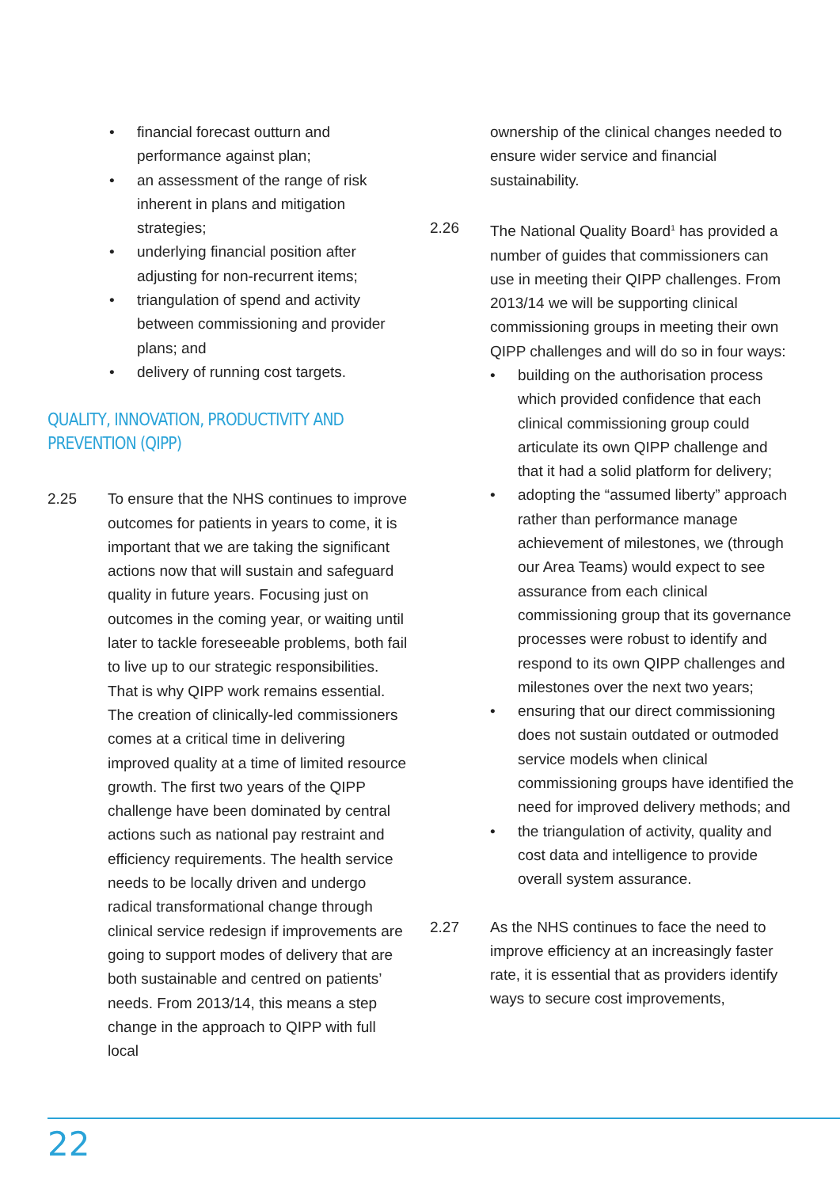• financial forecast outturn and performance against plan;
• an assessment of the range of risk inherent in plans and mitigation strategies;
• underlying financial position after adjusting for non-recurrent items;
• triangulation of spend and activity between commissioning and provider plans; and
• delivery of running cost targets.
QUALITY, INNOVATION, PRODUCTIVITY AND PREVENTION (QIPP)
2.25 To ensure that the NHS continues to improve outcomes for patients in years to come, it is important that we are taking the significant actions now that will sustain and safeguard quality in future years. Focusing just on outcomes in the coming year, or waiting until later to tackle foreseeable problems, both fail to live up to our strategic responsibilities. That is why QIPP work remains essential. The creation of clinically-led commissioners comes at a critical time in delivering improved quality at a time of limited resource growth. The first two years of the QIPP challenge have been dominated by central actions such as national pay restraint and efficiency requirements. The health service needs to be locally driven and undergo radical transformational change through clinical service redesign if improvements are going to support modes of delivery that are both sustainable and centred on patients’ needs. From 2013/14, this means a step change in the approach to QIPP with full local
ownership of the clinical changes needed to ensure wider service and financial sustainability.
2.26 The National Quality Board<sup>1</sup> has provided a number of guides that commissioners can use in meeting their QIPP challenges. From 2013/14 we will be supporting clinical commissioning groups in meeting their own QIPP challenges and will do so in four ways:
• building on the authorisation process which provided confidence that each clinical commissioning group could articulate its own QIPP challenge and that it had a solid platform for delivery;
• adopting the “assumed liberty” approach rather than performance manage achievement of milestones, we (through our Area Teams) would expect to see assurance from each clinical commissioning group that its governance processes were robust to identify and respond to its own QIPP challenges and milestones over the next two years;
• ensuring that our direct commissioning does not sustain outdated or outmoded service models when clinical commissioning groups have identified the need for improved delivery methods; and
• the triangulation of activity, quality and cost data and intelligence to provide overall system assurance.
2.27 As the NHS continues to face the need to improve efficiency at an increasingly faster rate, it is essential that as providers identify ways to secure cost improvements,
22